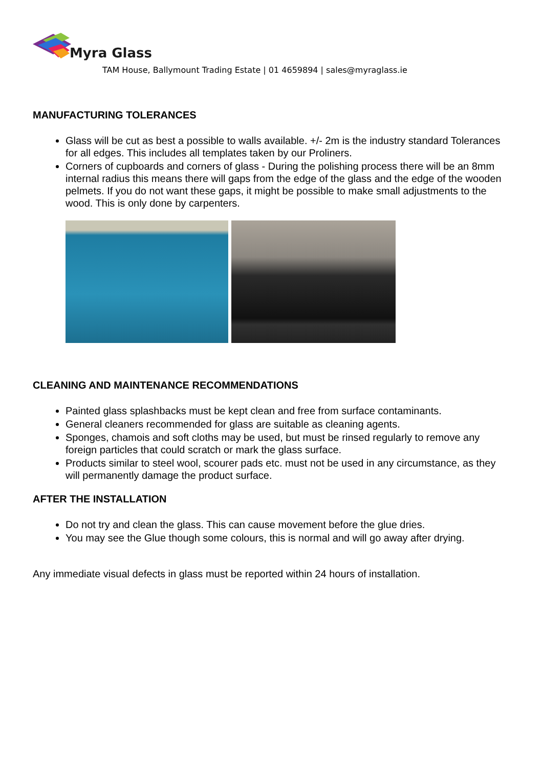Myra Glass
TAM House, Ballymount Trading Estate | 01 4659894 | sales@myraglass.ie
MANUFACTURING TOLERANCES
Glass will be cut as best a possible to walls available. +/- 2m is the industry standard Tolerances for all edges. This includes all templates taken by our Proliners.
Corners of cupboards and corners of glass - During the polishing process there will be an 8mm internal radius this means there will gaps from the edge of the glass and the edge of the wooden pelmets. If you do not want these gaps, it might be possible to make small adjustments to the wood. This is only done by carpenters.
CLEANING AND MAINTENANCE RECOMMENDATIONS
Painted glass splashbacks must be kept clean and free from surface contaminants.
General cleaners recommended for glass are suitable as cleaning agents.
Sponges, chamois and soft cloths may be used, but must be rinsed regularly to remove any foreign particles that could scratch or mark the glass surface.
Products similar to steel wool, scourer pads etc. must not be used in any circumstance, as they will permanently damage the product surface.
AFTER THE INSTALLATION
Do not try and clean the glass. This can cause movement before the glue dries.
You may see the Glue though some colours, this is normal and will go away after drying.
Any immediate visual defects in glass must be reported within 24 hours of installation.